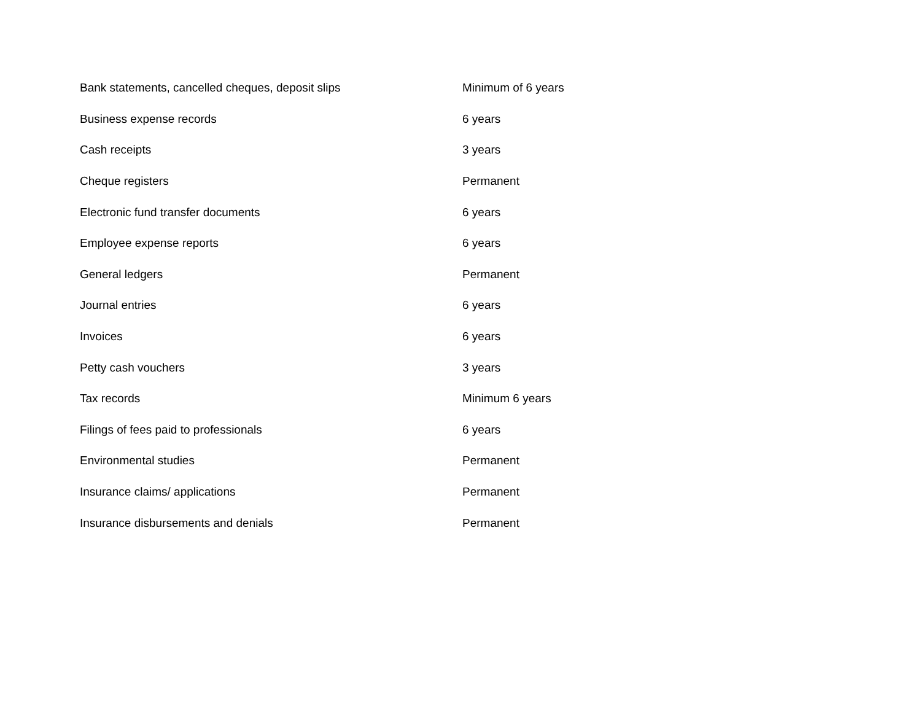| Bank statements, cancelled cheques, deposit slips | Minimum of 6 years |
| Business expense records | 6 years |
| Cash receipts | 3 years |
| Cheque registers | Permanent |
| Electronic fund transfer documents | 6 years |
| Employee expense reports | 6 years |
| General ledgers | Permanent |
| Journal entries | 6 years |
| Invoices | 6 years |
| Petty cash vouchers | 3 years |
| Tax records | Minimum 6 years |
| Filings of fees paid to professionals | 6 years |
| Environmental studies | Permanent |
| Insurance claims/ applications | Permanent |
| Insurance disbursements and denials | Permanent |